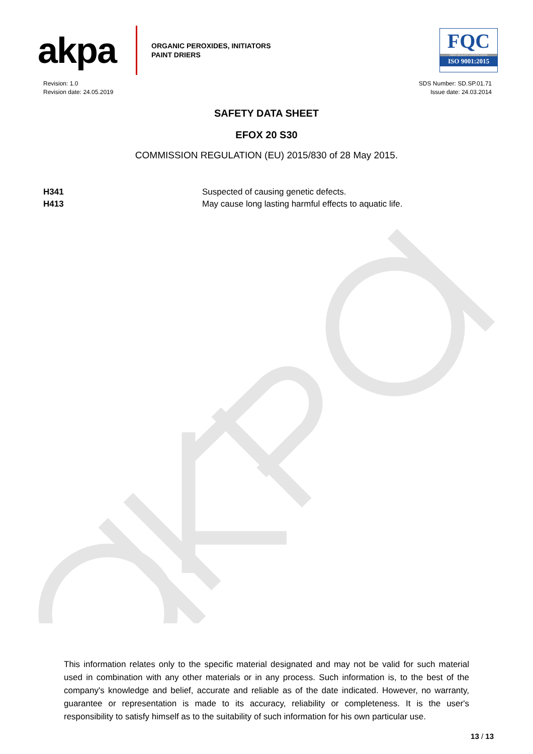akpa
ORGANIC PEROXIDES, INITIATORS
PAINT DRIERS
FQC
FIRST QUALITY CERTIFICATION
ISO 9001:2015
Revision: 1.0
Revision date: 24.05.2019
SDS Number: SD.SP.01.71
Issue date: 24.03.2014
SAFETY DATA SHEET
EFOX 20 S30
COMMISSION REGULATION (EU) 2015/830 of 28 May 2015.
| H341 | Suspected of causing genetic defects. |
| H413 | May cause long lasting harmful effects to aquatic life. |
This information relates only to the specific material designated and may not be valid for such material used in combination with any other materials or in any process. Such information is, to the best of the company's knowledge and belief, accurate and reliable as of the date indicated. However, no warranty, guarantee or representation is made to its accuracy, reliability or completeness. It is the user's responsibility to satisfy himself as to the suitability of such information for his own particular use.
13 / 13